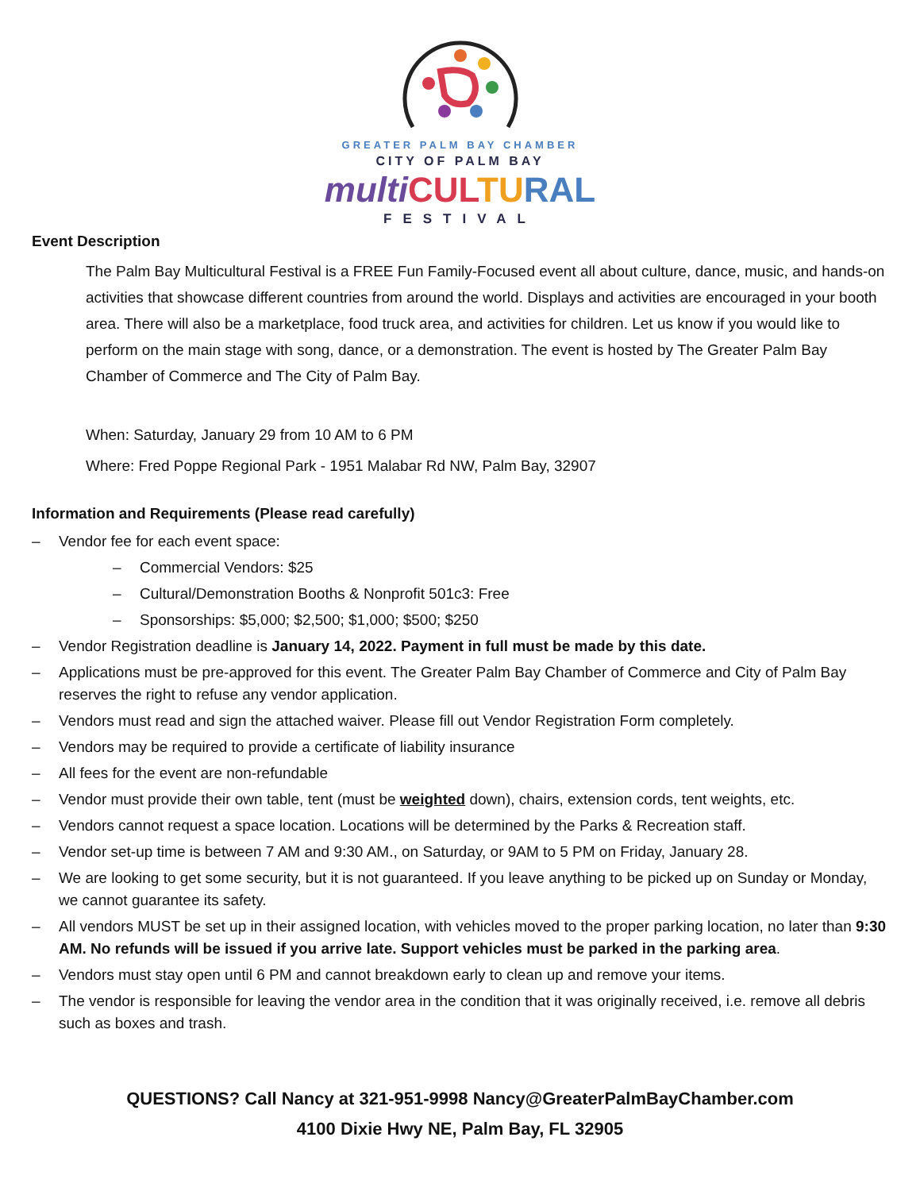GREATER PALM BAY CHAMBER
CITY OF PALM BAY
multi CUL TU RAL
FESTIVAL
Event Description
The Palm Bay Multicultural Festival is a FREE Fun Family-Focused event all about culture, dance, music, and hands-on activities that showcase different countries from around the world. Displays and activities are encouraged in your booth area. There will also be a marketplace, food truck area, and activities for children. Let us know if you would like to perform on the main stage with song, dance, or a demonstration. The event is hosted by The Greater Palm Bay Chamber of Commerce and The City of Palm Bay.
When: Saturday, January 29 from 10 AM to 6 PM
Where: Fred Poppe Regional Park - 1951 Malabar Rd NW, Palm Bay, 32907
Information and Requirements (Please read carefully)
– Vendor fee for each event space:
– Commercial Vendors: $25
– Cultural/Demonstration Booths & Nonprofit 501c3: Free
– Sponsorships: $5,000; $2,500; $1,000; $500; $250
– Vendor Registration deadline is January 14, 2022. Payment in full must be made by this date.
– Applications must be pre-approved for this event. The Greater Palm Bay Chamber of Commerce and City of Palm Bay reserves the right to refuse any vendor application.
– Vendors must read and sign the attached waiver. Please fill out Vendor Registration Form completely.
– Vendors may be required to provide a certificate of liability insurance
– All fees for the event are non-refundable
– Vendor must provide their own table, tent (must be weighted down), chairs, extension cords, tent weights, etc.
– Vendors cannot request a space location. Locations will be determined by the Parks & Recreation staff.
– Vendor set-up time is between 7 AM and 9:30 AM., on Saturday, or 9AM to 5 PM on Friday, January 28.
– We are looking to get some security, but it is not guaranteed. If you leave anything to be picked up on Sunday or Monday, we cannot guarantee its safety.
– All vendors MUST be set up in their assigned location, with vehicles moved to the proper parking location, no later than 9:30 AM. No refunds will be issued if you arrive late. Support vehicles must be parked in the parking area.
– Vendors must stay open until 6 PM and cannot breakdown early to clean up and remove your items.
– The vendor is responsible for leaving the vendor area in the condition that it was originally received, i.e. remove all debris such as boxes and trash.
QUESTIONS? Call Nancy at 321-951-9998 Nancy@GreaterPalmBayChamber.com
4100 Dixie Hwy NE, Palm Bay, FL 32905